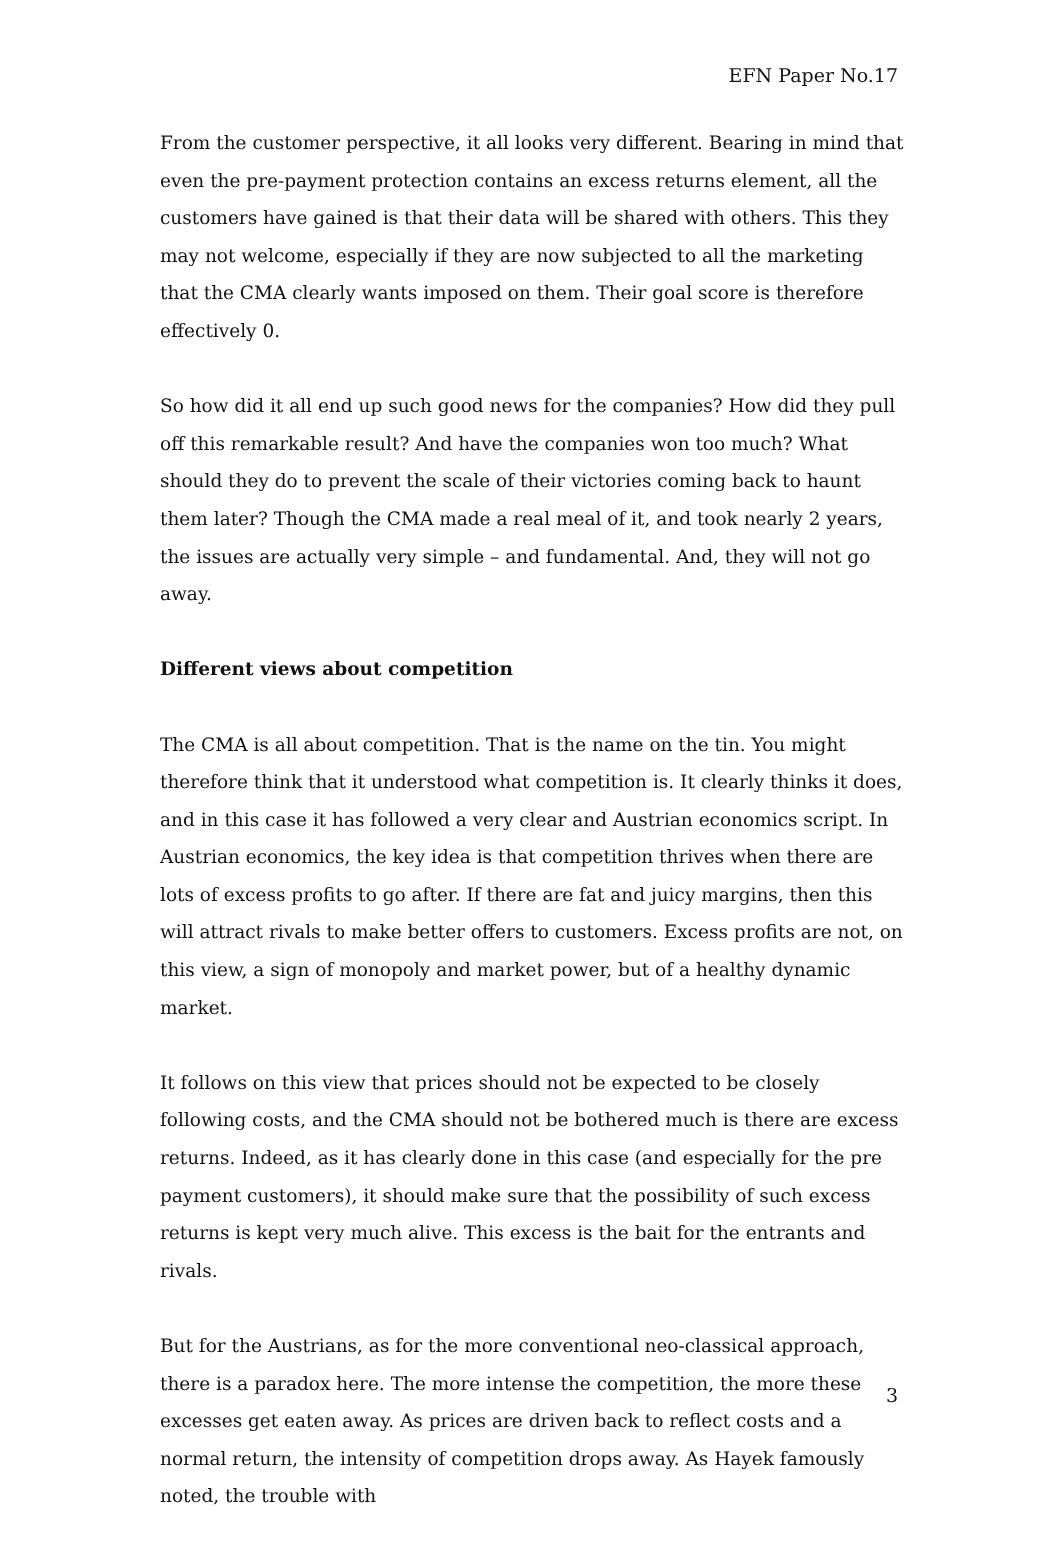EFN Paper No.17
From the customer perspective, it all looks very different. Bearing in mind that even the pre-payment protection contains an excess returns element, all the customers have gained is that their data will be shared with others. This they may not welcome, especially if they are now subjected to all the marketing that the CMA clearly wants imposed on them. Their goal score is therefore effectively 0.
So how did it all end up such good news for the companies? How did they pull off this remarkable result? And have the companies won too much? What should they do to prevent the scale of their victories coming back to haunt them later? Though the CMA made a real meal of it, and took nearly 2 years, the issues are actually very simple – and fundamental. And, they will not go away.
Different views about competition
The CMA is all about competition. That is the name on the tin. You might therefore think that it understood what competition is. It clearly thinks it does, and in this case it has followed a very clear and Austrian economics script. In Austrian economics, the key idea is that competition thrives when there are lots of excess profits to go after. If there are fat and juicy margins, then this will attract rivals to make better offers to customers. Excess profits are not, on this view, a sign of monopoly and market power, but of a healthy dynamic market.
It follows on this view that prices should not be expected to be closely following costs, and the CMA should not be bothered much is there are excess returns. Indeed, as it has clearly done in this case (and especially for the pre payment customers), it should make sure that the possibility of such excess returns is kept very much alive. This excess is the bait for the entrants and rivals.
But for the Austrians, as for the more conventional neo-classical approach, there is a paradox here. The more intense the competition, the more these excesses get eaten away. As prices are driven back to reflect costs and a normal return, the intensity of competition drops away. As Hayek famously noted, the trouble with
3